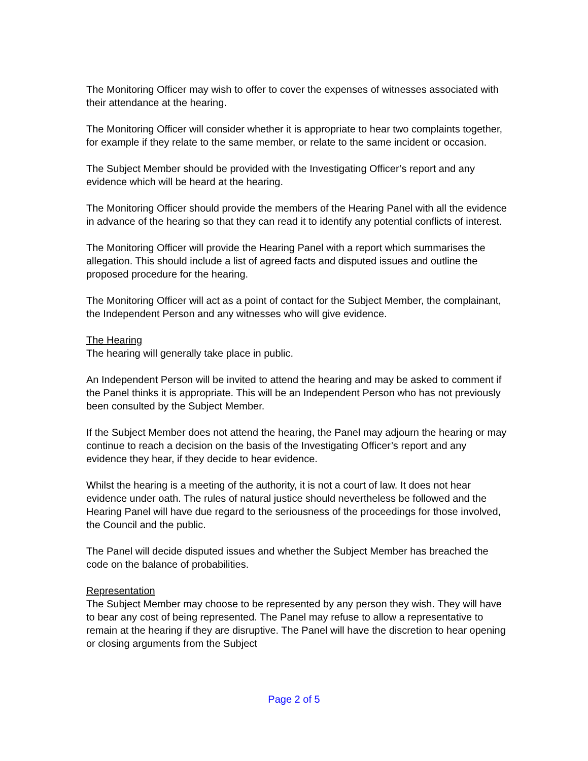The Monitoring Officer may wish to offer to cover the expenses of witnesses associated with their attendance at the hearing.
The Monitoring Officer will consider whether it is appropriate to hear two complaints together, for example if they relate to the same member, or relate to the same incident or occasion.
The Subject Member should be provided with the Investigating Officer’s report and any evidence which will be heard at the hearing.
The Monitoring Officer should provide the members of the Hearing Panel with all the evidence in advance of the hearing so that they can read it to identify any potential conflicts of interest.
The Monitoring Officer will provide the Hearing Panel with a report which summarises the allegation. This should include a list of agreed facts and disputed issues and outline the proposed procedure for the hearing.
The Monitoring Officer will act as a point of contact for the Subject Member, the complainant, the Independent Person and any witnesses who will give evidence.
The Hearing
The hearing will generally take place in public.
An Independent Person will be invited to attend the hearing and may be asked to comment if the Panel thinks it is appropriate. This will be an Independent Person who has not previously been consulted by the Subject Member.
If the Subject Member does not attend the hearing, the Panel may adjourn the hearing or may continue to reach a decision on the basis of the Investigating Officer’s report and any evidence they hear, if they decide to hear evidence.
Whilst the hearing is a meeting of the authority, it is not a court of law. It does not hear evidence under oath. The rules of natural justice should nevertheless be followed and the Hearing Panel will have due regard to the seriousness of the proceedings for those involved, the Council and the public.
The Panel will decide disputed issues and whether the Subject Member has breached the code on the balance of probabilities.
Representation
The Subject Member may choose to be represented by any person they wish. They will have to bear any cost of being represented. The Panel may refuse to allow a representative to remain at the hearing if they are disruptive. The Panel will have the discretion to hear opening or closing arguments from the Subject
Page 2 of 5